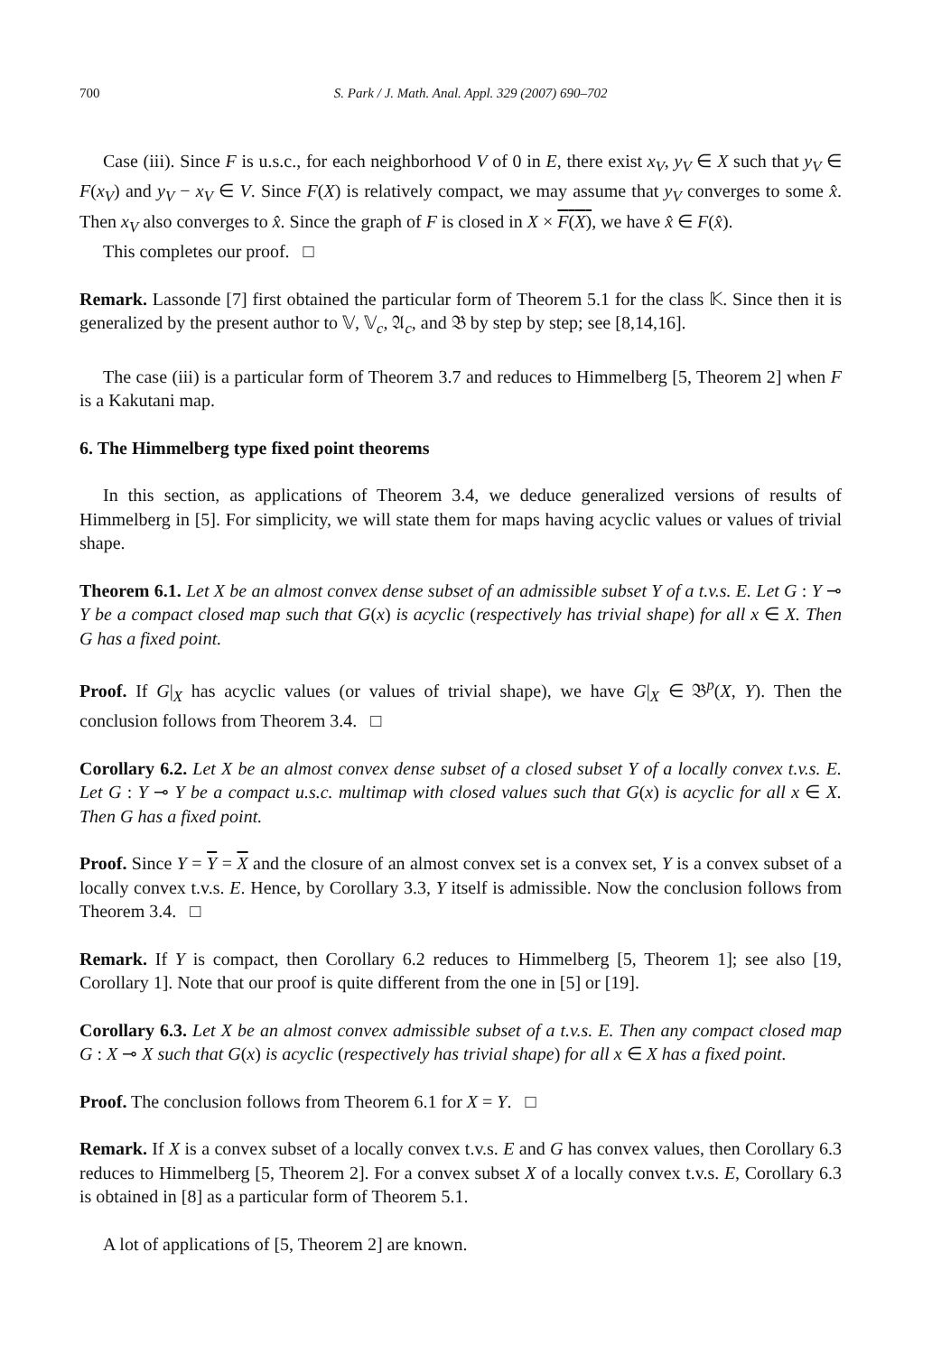700 S. Park / J. Math. Anal. Appl. 329 (2007) 690–702
Case (iii). Since F is u.s.c., for each neighborhood V of 0 in E, there exist x<sub>V</sub>, y<sub>V</sub> ∈ X such that y<sub>V</sub> ∈ F(x<sub>V</sub>) and y<sub>V</sub> − x<sub>V</sub> ∈ V. Since F(X) is relatively compact, we may assume that y<sub>V</sub> converges to some x̂. Then x<sub>V</sub> also converges to x̂. Since the graph of F is closed in X × F(X), we have x̂ ∈ F(x̂).
This completes our proof. □
Remark. Lassonde [7] first obtained the particular form of Theorem 5.1 for the class 𝕂. Since then it is generalized by the present author to 𝕍, 𝕍<sub>c</sub>, 𝔄<sub>c</sub>, and 𝔅 by step by step; see [8,14,16].
The case (iii) is a particular form of Theorem 3.7 and reduces to Himmelberg [5, Theorem 2] when F is a Kakutani map.
6. The Himmelberg type fixed point theorems
In this section, as applications of Theorem 3.4, we deduce generalized versions of results of Himmelberg in [5]. For simplicity, we will state them for maps having acyclic values or values of trivial shape.
Theorem 6.1. Let X be an almost convex dense subset of an admissible subset Y of a t.v.s. E. Let G : Y ⊸ Y be a compact closed map such that G(x) is acyclic (respectively has trivial shape) for all x ∈ X. Then G has a fixed point.
Proof. If G|<sub>X</sub> has acyclic values (or values of trivial shape), we have G|<sub>X</sub> ∈ 𝔅<sup>p</sup>(X, Y). Then the conclusion follows from Theorem 3.4. □
Corollary 6.2. Let X be an almost convex dense subset of a closed subset Y of a locally convex t.v.s. E. Let G : Y ⊸ Y be a compact u.s.c. multimap with closed values such that G(x) is acyclic for all x ∈ X. Then G has a fixed point.
Proof. Since Y = Y = X and the closure of an almost convex set is a convex set, Y is a convex subset of a locally convex t.v.s. E. Hence, by Corollary 3.3, Y itself is admissible. Now the conclusion follows from Theorem 3.4. □
Remark. If Y is compact, then Corollary 6.2 reduces to Himmelberg [5, Theorem 1]; see also [19, Corollary 1]. Note that our proof is quite different from the one in [5] or [19].
Corollary 6.3. Let X be an almost convex admissible subset of a t.v.s. E. Then any compact closed map G : X ⊸ X such that G(x) is acyclic (respectively has trivial shape) for all x ∈ X has a fixed point.
Proof. The conclusion follows from Theorem 6.1 for X = Y. □
Remark. If X is a convex subset of a locally convex t.v.s. E and G has convex values, then Corollary 6.3 reduces to Himmelberg [5, Theorem 2]. For a convex subset X of a locally convex t.v.s. E, Corollary 6.3 is obtained in [8] as a particular form of Theorem 5.1.
A lot of applications of [5, Theorem 2] are known.